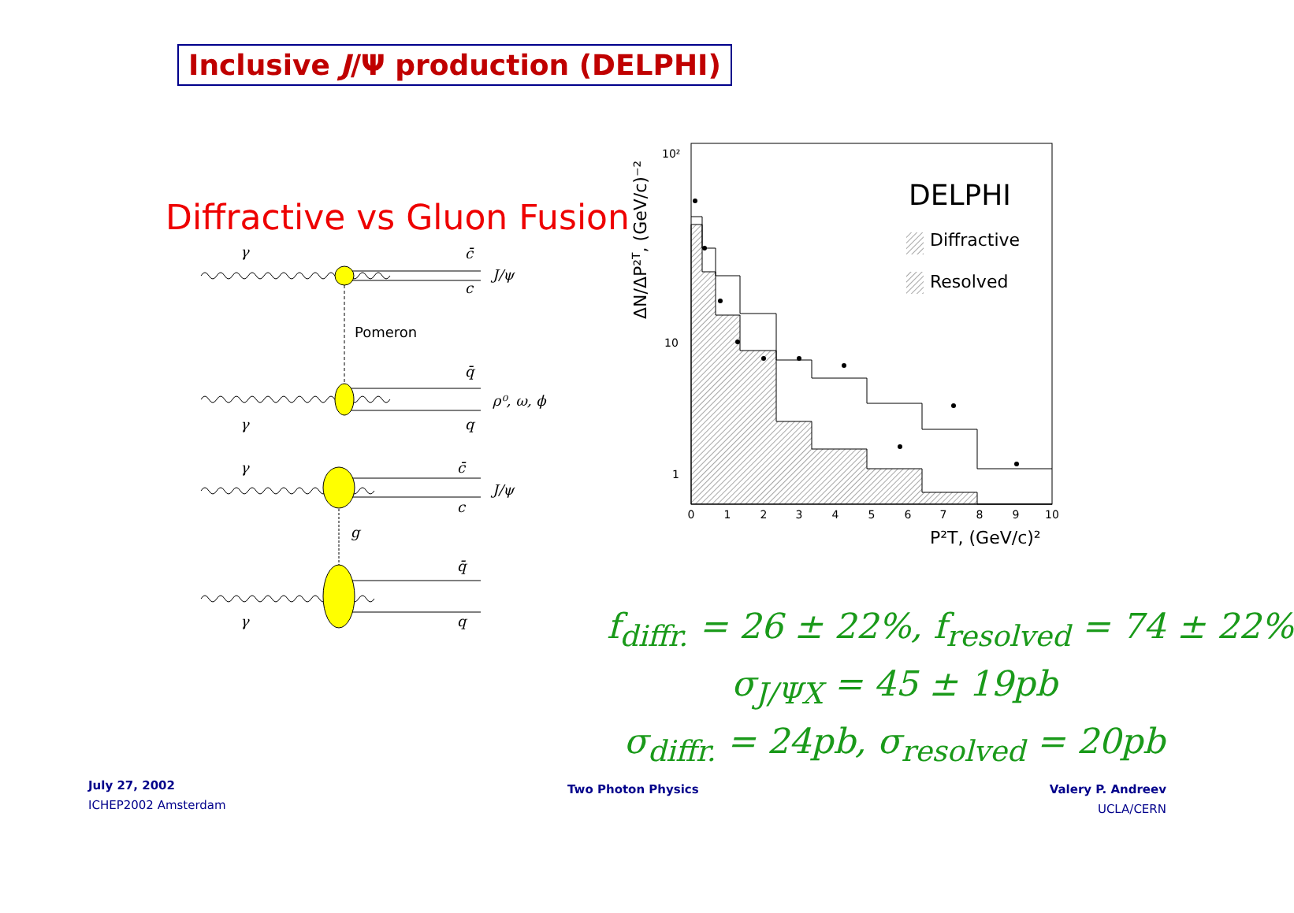Inclusive J/Ψ production (DELPHI)
Diffractive vs Gluon Fusion
γ
c̄
J/ψ
c
Pomeron
q̄
ρ⁰, ω, ϕ
γ
q
γ
c̄
J/ψ
c
g
q̄
γ
q
ΔN/ΔP²T, (GeV/c)⁻²
10²
10
1
0
1
2
3
4
5
6
7
8
9
10
P²T, (GeV/c)²
DELPHI
Diffractive
Resolved
f<sub>diffr.</sub> = 26 ± 22%, f<sub>resolved</sub> = 74 ± 22%
σ<sub>J/ΨX</sub> = 45 ± 19pb
σ<sub>diffr.</sub> = 24pb, σ<sub>resolved</sub> = 20pb
July 27, 2002
ICHEP2002 Amsterdam
Two Photon Physics
Valery P. Andreev
UCLA/CERN